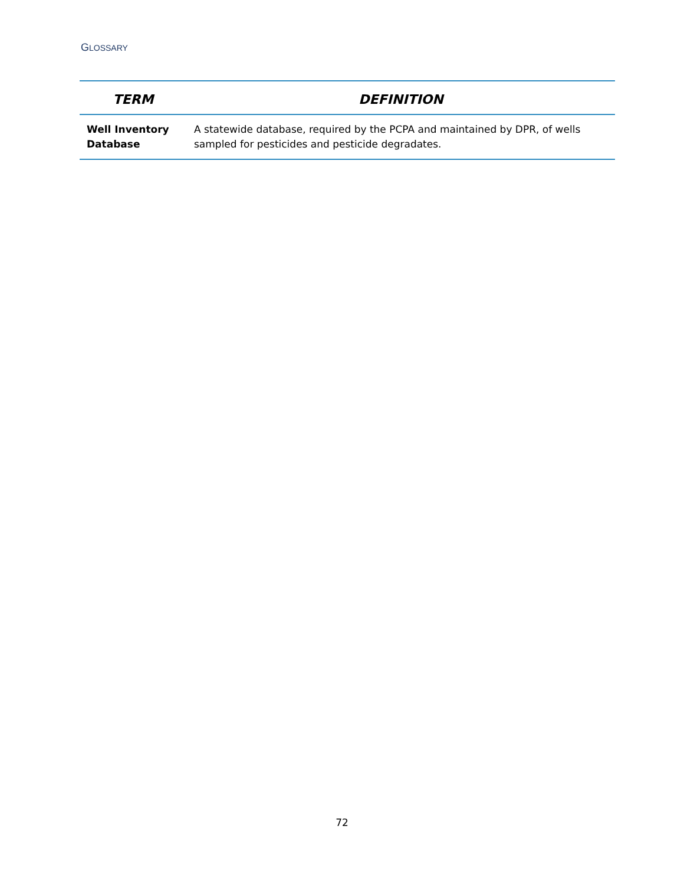GLOSSARY
| TERM | DEFINITION |
| --- | --- |
| Well Inventory Database | A statewide database, required by the PCPA and maintained by DPR, of wells sampled for pesticides and pesticide degradates. |
72